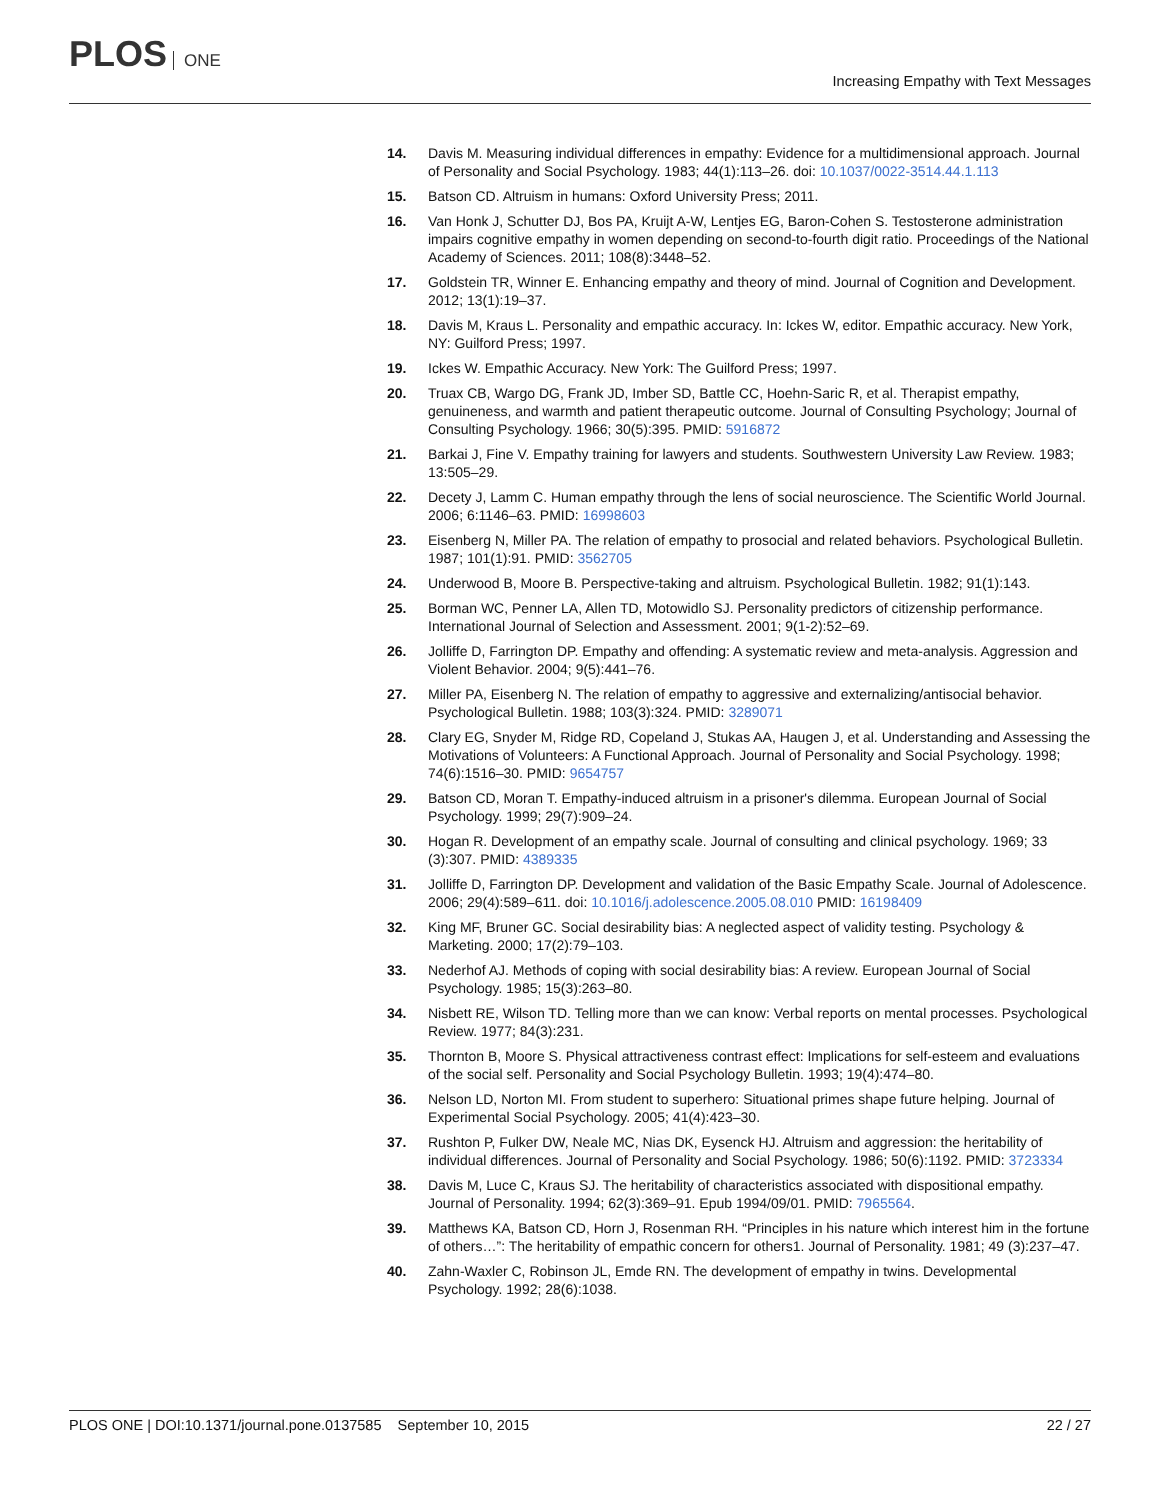PLOS ONE
Increasing Empathy with Text Messages
14. Davis M. Measuring individual differences in empathy: Evidence for a multidimensional approach. Journal of Personality and Social Psychology. 1983; 44(1):113–26. doi: 10.1037/0022-3514.44.1.113
15. Batson CD. Altruism in humans: Oxford University Press; 2011.
16. Van Honk J, Schutter DJ, Bos PA, Kruijt A-W, Lentjes EG, Baron-Cohen S. Testosterone administration impairs cognitive empathy in women depending on second-to-fourth digit ratio. Proceedings of the National Academy of Sciences. 2011; 108(8):3448–52.
17. Goldstein TR, Winner E. Enhancing empathy and theory of mind. Journal of Cognition and Development. 2012; 13(1):19–37.
18. Davis M, Kraus L. Personality and empathic accuracy. In: Ickes W, editor. Empathic accuracy. New York, NY: Guilford Press; 1997.
19. Ickes W. Empathic Accuracy. New York: The Guilford Press; 1997.
20. Truax CB, Wargo DG, Frank JD, Imber SD, Battle CC, Hoehn-Saric R, et al. Therapist empathy, genuineness, and warmth and patient therapeutic outcome. Journal of Consulting Psychology; Journal of Consulting Psychology. 1966; 30(5):395. PMID: 5916872
21. Barkai J, Fine V. Empathy training for lawyers and students. Southwestern University Law Review. 1983; 13:505–29.
22. Decety J, Lamm C. Human empathy through the lens of social neuroscience. The Scientific World Journal. 2006; 6:1146–63. PMID: 16998603
23. Eisenberg N, Miller PA. The relation of empathy to prosocial and related behaviors. Psychological Bulletin. 1987; 101(1):91. PMID: 3562705
24. Underwood B, Moore B. Perspective-taking and altruism. Psychological Bulletin. 1982; 91(1):143.
25. Borman WC, Penner LA, Allen TD, Motowidlo SJ. Personality predictors of citizenship performance. International Journal of Selection and Assessment. 2001; 9(1-2):52–69.
26. Jolliffe D, Farrington DP. Empathy and offending: A systematic review and meta-analysis. Aggression and Violent Behavior. 2004; 9(5):441–76.
27. Miller PA, Eisenberg N. The relation of empathy to aggressive and externalizing/antisocial behavior. Psychological Bulletin. 1988; 103(3):324. PMID: 3289071
28. Clary EG, Snyder M, Ridge RD, Copeland J, Stukas AA, Haugen J, et al. Understanding and Assessing the Motivations of Volunteers: A Functional Approach. Journal of Personality and Social Psychology. 1998; 74(6):1516–30. PMID: 9654757
29. Batson CD, Moran T. Empathy-induced altruism in a prisoner's dilemma. European Journal of Social Psychology. 1999; 29(7):909–24.
30. Hogan R. Development of an empathy scale. Journal of consulting and clinical psychology. 1969; 33 (3):307. PMID: 4389335
31. Jolliffe D, Farrington DP. Development and validation of the Basic Empathy Scale. Journal of Adolescence. 2006; 29(4):589–611. doi: 10.1016/j.adolescence.2005.08.010 PMID: 16198409
32. King MF, Bruner GC. Social desirability bias: A neglected aspect of validity testing. Psychology & Marketing. 2000; 17(2):79–103.
33. Nederhof AJ. Methods of coping with social desirability bias: A review. European Journal of Social Psychology. 1985; 15(3):263–80.
34. Nisbett RE, Wilson TD. Telling more than we can know: Verbal reports on mental processes. Psychological Review. 1977; 84(3):231.
35. Thornton B, Moore S. Physical attractiveness contrast effect: Implications for self-esteem and evaluations of the social self. Personality and Social Psychology Bulletin. 1993; 19(4):474–80.
36. Nelson LD, Norton MI. From student to superhero: Situational primes shape future helping. Journal of Experimental Social Psychology. 2005; 41(4):423–30.
37. Rushton P, Fulker DW, Neale MC, Nias DK, Eysenck HJ. Altruism and aggression: the heritability of individual differences. Journal of Personality and Social Psychology. 1986; 50(6):1192. PMID: 3723334
38. Davis M, Luce C, Kraus SJ. The heritability of characteristics associated with dispositional empathy. Journal of Personality. 1994; 62(3):369–91. Epub 1994/09/01. PMID: 7965564.
39. Matthews KA, Batson CD, Horn J, Rosenman RH. “Principles in his nature which interest him in the fortune of others…”: The heritability of empathic concern for others1. Journal of Personality. 1981; 49 (3):237–47.
40. Zahn-Waxler C, Robinson JL, Emde RN. The development of empathy in twins. Developmental Psychology. 1992; 28(6):1038.
PLOS ONE | DOI:10.1371/journal.pone.0137585 September 10, 2015
22 / 27